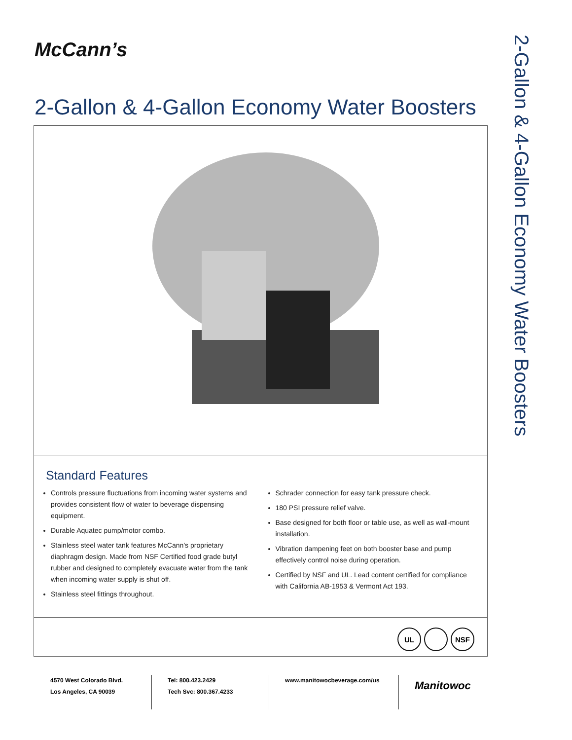McCann’s
2-Gallon & 4-Gallon Economy Water Boosters
2-Gallon & 4-Gallon Economy Water Boosters
Standard Features
Controls pressure fluctuations from incoming water systems and provides consistent flow of water to beverage dispensing equipment.
Durable Aquatec pump/motor combo.
Stainless steel water tank features McCann’s proprietary diaphragm design. Made from NSF Certified food grade butyl rubber and designed to completely evacuate water from the tank when incoming water supply is shut off.
Stainless steel fittings throughout.
Schrader connection for easy tank pressure check.
180 PSI pressure relief valve.
Base designed for both floor or table use, as well as wall-mount installation.
Vibration dampening feet on both booster base and pump effectively control noise during operation.
Certified by NSF and UL. Lead content certified for compliance with California AB-1953 & Vermont Act 193.
UL NSF
4570 West Colorado Blvd.
Los Angeles, CA 90039
Tel: 800.423.2429
Tech Svc: 800.367.4233
www.manitowocbeverage.com/us
Manitowoc